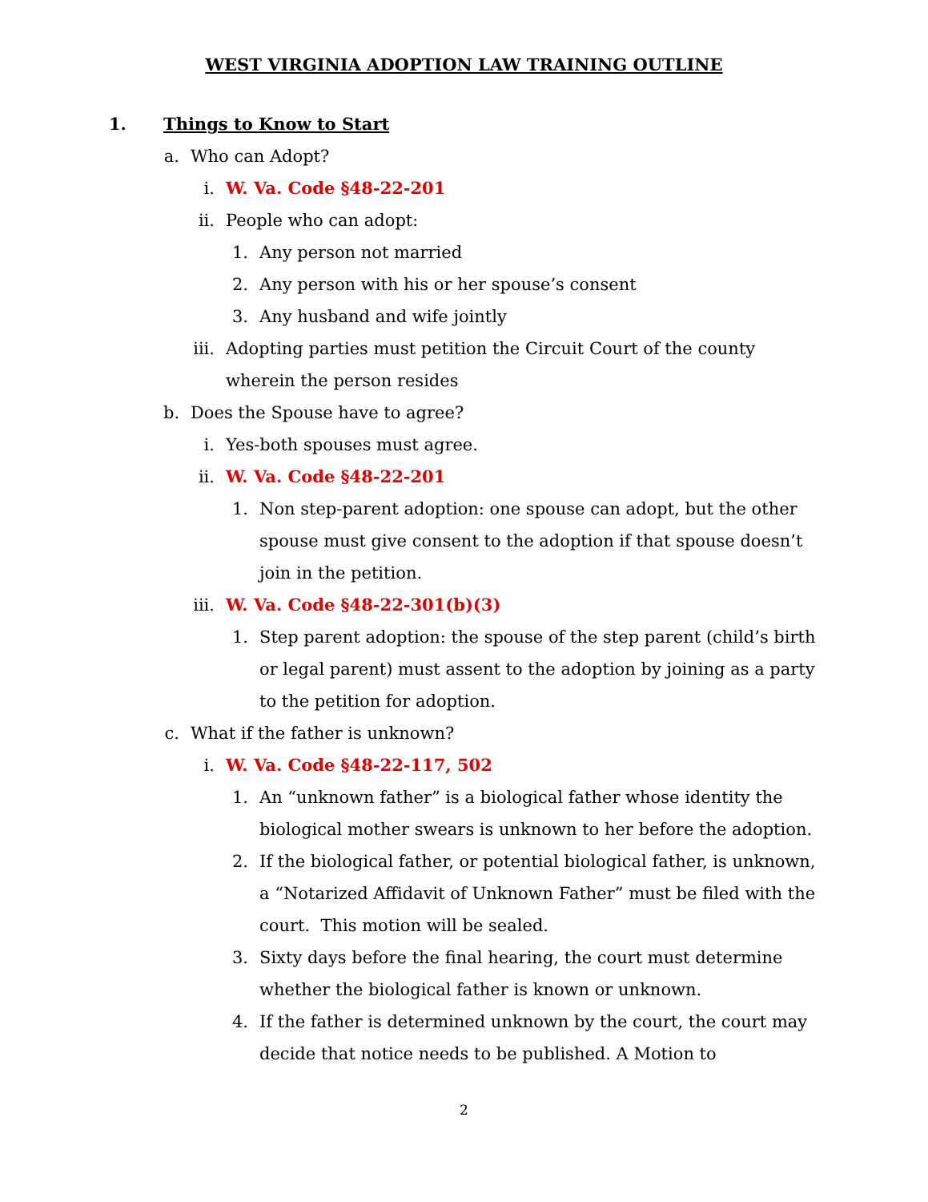WEST VIRGINIA ADOPTION LAW TRAINING OUTLINE
1. Things to Know to Start
a. Who can Adopt?
i. W. Va. Code §48-22-201
ii. People who can adopt:
1. Any person not married
2. Any person with his or her spouse’s consent
3. Any husband and wife jointly
iii. Adopting parties must petition the Circuit Court of the county wherein the person resides
b. Does the Spouse have to agree?
i. Yes-both spouses must agree.
ii. W. Va. Code §48-22-201
1. Non step-parent adoption: one spouse can adopt, but the other spouse must give consent to the adoption if that spouse doesn’t join in the petition.
iii. W. Va. Code §48-22-301(b)(3)
1. Step parent adoption: the spouse of the step parent (child’s birth or legal parent) must assent to the adoption by joining as a party to the petition for adoption.
c. What if the father is unknown?
i. W. Va. Code §48-22-117, 502
1. An “unknown father” is a biological father whose identity the biological mother swears is unknown to her before the adoption.
2. If the biological father, or potential biological father, is unknown, a “Notarized Affidavit of Unknown Father” must be filed with the court. This motion will be sealed.
3. Sixty days before the final hearing, the court must determine whether the biological father is known or unknown.
4. If the father is determined unknown by the court, the court may decide that notice needs to be published. A Motion to
2